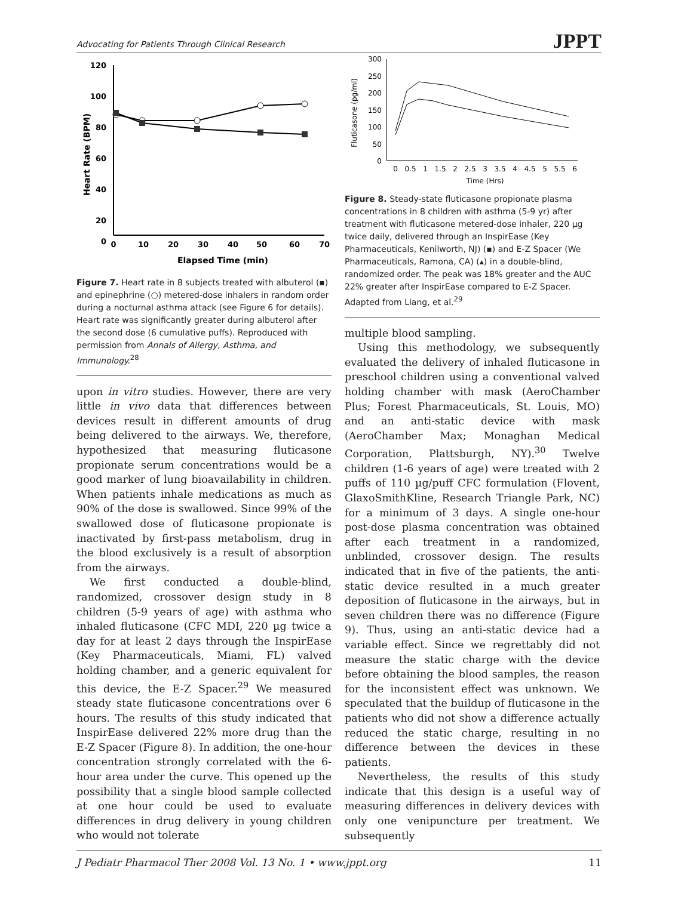Advocating for Patients Through Clinical Research JPPT
120
100
80
60
40
20
0
0
10
20
30
40
50
60
70
Elapsed Time (min)
Heart Rate (BPM)
Figure 7. Heart rate in 8 subjects treated with albuterol (▪) and epinephrine (○) metered-dose inhalers in random order during a nocturnal asthma attack (see Figure 6 for details). Heart rate was significantly greater during albuterol after the second dose (6 cumulative puffs). Reproduced with permission from Annals of Allergy, Asthma, and Immunology.<sup>28</sup>
upon in vitro studies. However, there are very little in vivo data that differences between devices result in different amounts of drug being delivered to the airways. We, therefore, hypothesized that measuring fluticasone propionate serum concentrations would be a good marker of lung bioavailability in children. When patients inhale medications as much as 90% of the dose is swallowed. Since 99% of the swallowed dose of fluticasone propionate is inactivated by first-pass metabolism, drug in the blood exclusively is a result of absorption from the airways.
We first conducted a double-blind, randomized, crossover design study in 8 children (5-9 years of age) with asthma who inhaled fluticasone (CFC MDI, 220 µg twice a day for at least 2 days through the InspirEase (Key Pharmaceuticals, Miami, FL) valved holding chamber, and a generic equivalent for this device, the E-Z Spacer.<sup>29</sup> We measured steady state fluticasone concentrations over 6 hours. The results of this study indicated that InspirEase delivered 22% more drug than the E-Z Spacer (Figure 8). In addition, the one-hour concentration strongly correlated with the 6-hour area under the curve. This opened up the possibility that a single blood sample collected at one hour could be used to evaluate differences in drug delivery in young children who would not tolerate
300
250
200
150
100
50
0
0
0.5
1
1.5
2
2.5
3
3.5
4
4.5
5
5.5
6
Time (Hrs)
Fluticasone (pg/ml)
Figure 8. Steady-state fluticasone propionate plasma concentrations in 8 children with asthma (5-9 yr) after treatment with fluticasone metered-dose inhaler, 220 µg twice daily, delivered through an InspirEase (Key Pharmaceuticals, Kenilworth, NJ) (▪) and E-Z Spacer (We Pharmaceuticals, Ramona, CA) (▴) in a double-blind, randomized order. The peak was 18% greater and the AUC 22% greater after InspirEase compared to E-Z Spacer. Adapted from Liang, et al.<sup>29</sup>
multiple blood sampling.
Using this methodology, we subsequently evaluated the delivery of inhaled fluticasone in preschool children using a conventional valved holding chamber with mask (AeroChamber Plus; Forest Pharmaceuticals, St. Louis, MO) and an anti-static device with mask (AeroChamber Max; Monaghan Medical Corporation, Plattsburgh, NY).<sup>30</sup> Twelve children (1-6 years of age) were treated with 2 puffs of 110 µg/puff CFC formulation (Flovent, GlaxoSmithKline, Research Triangle Park, NC) for a minimum of 3 days. A single one-hour post-dose plasma concentration was obtained after each treatment in a randomized, unblinded, crossover design. The results indicated that in five of the patients, the anti-static device resulted in a much greater deposition of fluticasone in the airways, but in seven children there was no difference (Figure 9). Thus, using an anti-static device had a variable effect. Since we regrettably did not measure the static charge with the device before obtaining the blood samples, the reason for the inconsistent effect was unknown. We speculated that the buildup of fluticasone in the patients who did not show a difference actually reduced the static charge, resulting in no difference between the devices in these patients.
Nevertheless, the results of this study indicate that this design is a useful way of measuring differences in delivery devices with only one venipuncture per treatment. We subsequently
J Pediatr Pharmacol Ther 2008 Vol. 13 No. 1 • www.jppt.org 11